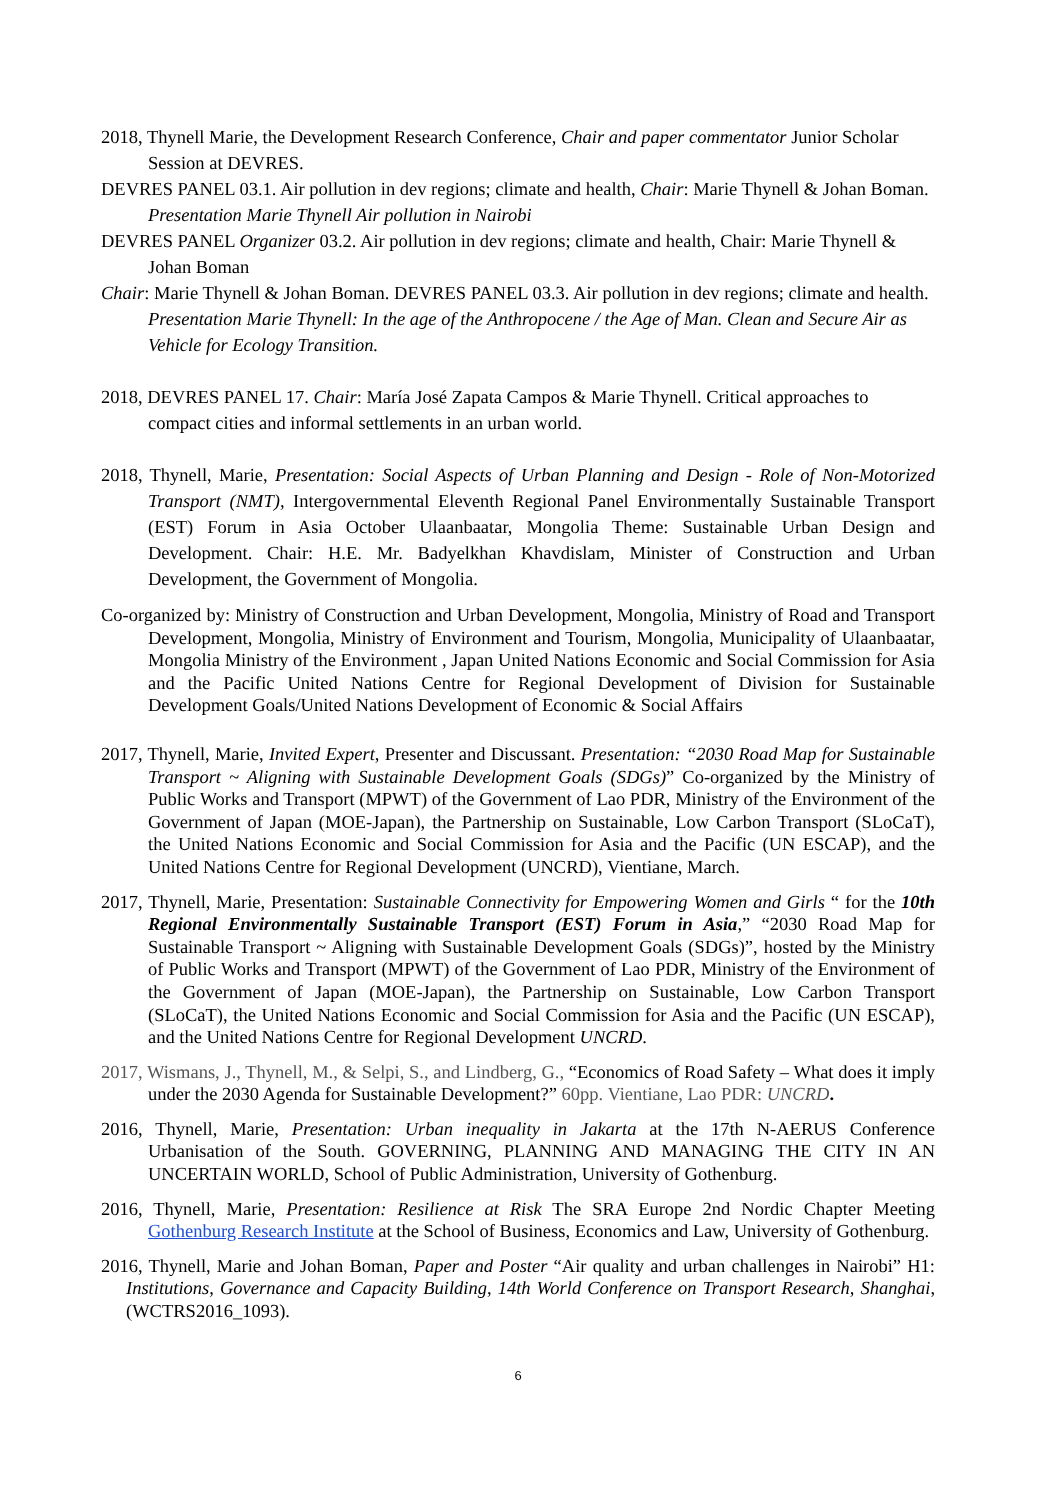2018, Thynell Marie, the Development Research Conference, Chair and paper commentator Junior Scholar Session at DEVRES.
DEVRES PANEL 03.1. Air pollution in dev regions; climate and health, Chair: Marie Thynell & Johan Boman. Presentation Marie Thynell Air pollution in Nairobi
DEVRES PANEL Organizer 03.2. Air pollution in dev regions; climate and health, Chair: Marie Thynell & Johan Boman
Chair: Marie Thynell & Johan Boman. DEVRES PANEL 03.3. Air pollution in dev regions; climate and health. Presentation Marie Thynell: In the age of the Anthropocene / the Age of Man. Clean and Secure Air as Vehicle for Ecology Transition.
2018, DEVRES PANEL 17. Chair: María José Zapata Campos & Marie Thynell. Critical approaches to compact cities and informal settlements in an urban world.
2018, Thynell, Marie, Presentation: Social Aspects of Urban Planning and Design - Role of Non-Motorized Transport (NMT), Intergovernmental Eleventh Regional Panel Environmentally Sustainable Transport (EST) Forum in Asia October Ulaanbaatar, Mongolia Theme: Sustainable Urban Design and Development. Chair: H.E. Mr. Badyelkhan Khavdislam, Minister of Construction and Urban Development, the Government of Mongolia.
Co-organized by: Ministry of Construction and Urban Development, Mongolia, Ministry of Road and Transport Development, Mongolia, Ministry of Environment and Tourism, Mongolia, Municipality of Ulaanbaatar, Mongolia Ministry of the Environment , Japan United Nations Economic and Social Commission for Asia and the Pacific United Nations Centre for Regional Development of Division for Sustainable Development Goals/United Nations Development of Economic & Social Affairs
2017, Thynell, Marie, Invited Expert, Presenter and Discussant. Presentation: “2030 Road Map for Sustainable Transport ~ Aligning with Sustainable Development Goals (SDGs)” Co-organized by the Ministry of Public Works and Transport (MPWT) of the Government of Lao PDR, Ministry of the Environment of the Government of Japan (MOE-Japan), the Partnership on Sustainable, Low Carbon Transport (SLoCaT), the United Nations Economic and Social Commission for Asia and the Pacific (UN ESCAP), and the United Nations Centre for Regional Development (UNCRD), Vientiane, March.
2017, Thynell, Marie, Presentation: Sustainable Connectivity for Empowering Women and Girls “ for the 10th Regional Environmentally Sustainable Transport (EST) Forum in Asia,” “2030 Road Map for Sustainable Transport ~ Aligning with Sustainable Development Goals (SDGs)”, hosted by the Ministry of Public Works and Transport (MPWT) of the Government of Lao PDR, Ministry of the Environment of the Government of Japan (MOE-Japan), the Partnership on Sustainable, Low Carbon Transport (SLoCaT), the United Nations Economic and Social Commission for Asia and the Pacific (UN ESCAP), and the United Nations Centre for Regional Development UNCRD.
2017, Wismans, J., Thynell, M., & Selpi, S., and Lindberg, G., “Economics of Road Safety – What does it imply under the 2030 Agenda for Sustainable Development?” 60pp. Vientiane, Lao PDR: UNCRD.
2016, Thynell, Marie, Presentation: Urban inequality in Jakarta at the 17th N-AERUS Conference Urbanisation of the South. GOVERNING, PLANNING AND MANAGING THE CITY IN AN UNCERTAIN WORLD, School of Public Administration, University of Gothenburg.
2016, Thynell, Marie, Presentation: Resilience at Risk The SRA Europe 2nd Nordic Chapter Meeting Gothenburg Research Institute at the School of Business, Economics and Law, University of Gothenburg.
2016, Thynell, Marie and Johan Boman, Paper and Poster “Air quality and urban challenges in Nairobi” H1: Institutions, Governance and Capacity Building, 14th World Conference on Transport Research, Shanghai, (WCTRS2016_1093).
6